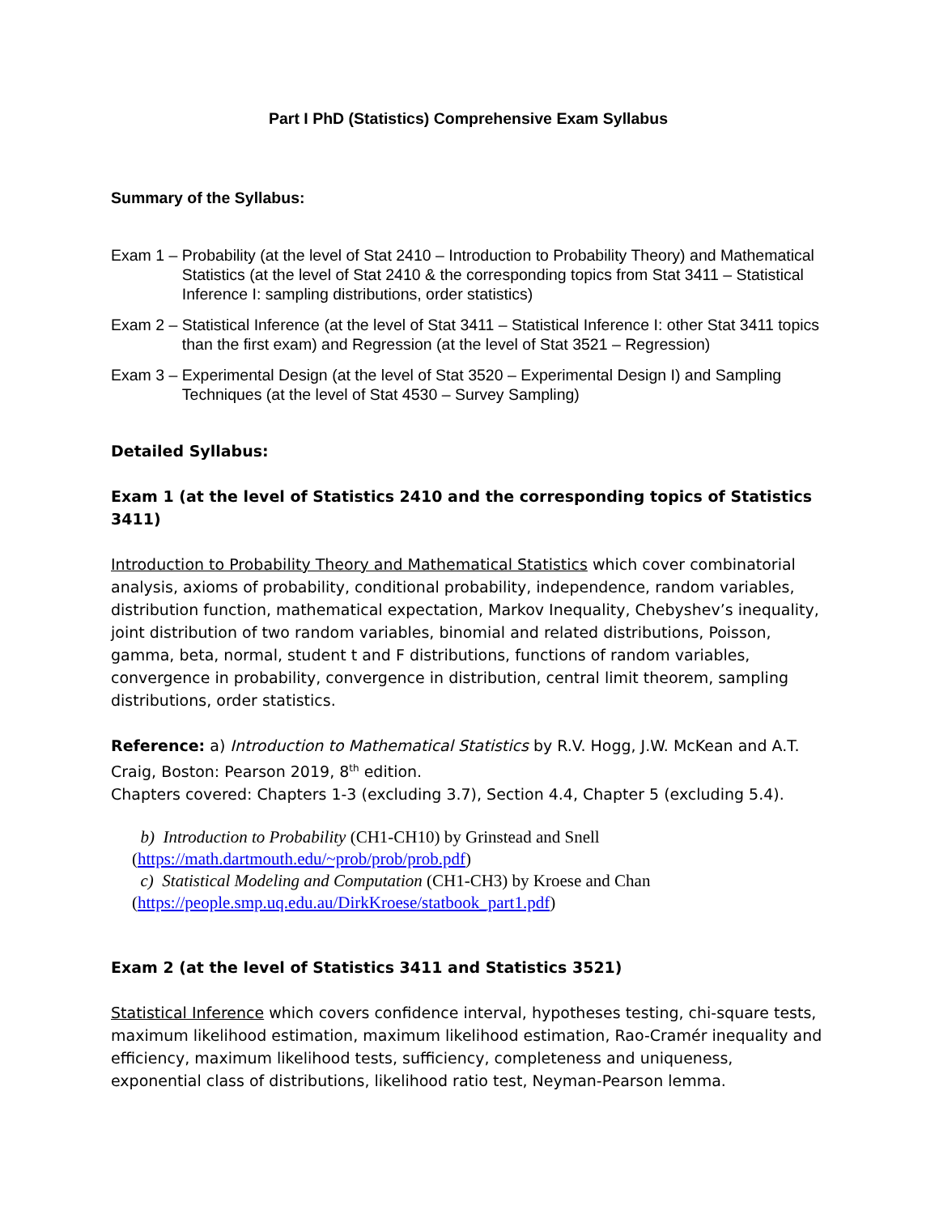Part I PhD (Statistics) Comprehensive Exam Syllabus
Summary of the Syllabus:
Exam 1 – Probability (at the level of Stat 2410 – Introduction to Probability Theory) and Mathematical Statistics (at the level of Stat 2410 & the corresponding topics from Stat 3411 – Statistical Inference I: sampling distributions, order statistics)
Exam 2 – Statistical Inference (at the level of Stat 3411 – Statistical Inference I: other Stat 3411 topics than the first exam) and Regression (at the level of Stat 3521 – Regression)
Exam 3 – Experimental Design (at the level of Stat 3520 – Experimental Design I) and Sampling Techniques (at the level of Stat 4530 – Survey Sampling)
Detailed Syllabus:
Exam 1 (at the level of Statistics 2410 and the corresponding topics of Statistics 3411)
Introduction to Probability Theory and Mathematical Statistics which cover combinatorial analysis, axioms of probability, conditional probability, independence, random variables, distribution function, mathematical expectation, Markov Inequality, Chebyshev’s inequality, joint distribution of two random variables, binomial and related distributions, Poisson, gamma, beta, normal, student t and F distributions, functions of random variables, convergence in probability, convergence in distribution, central limit theorem, sampling distributions, order statistics.
Reference: a) Introduction to Mathematical Statistics by R.V. Hogg, J.W. McKean and A.T. Craig, Boston: Pearson 2019, 8<sup>th</sup> edition.
Chapters covered: Chapters 1-3 (excluding 3.7), Section 4.4, Chapter 5 (excluding 5.4).
b) Introduction to Probability (CH1-CH10) by Grinstead and Snell
(https://math.dartmouth.edu/~prob/prob/prob.pdf)
c) Statistical Modeling and Computation (CH1-CH3) by Kroese and Chan
(https://people.smp.uq.edu.au/DirkKroese/statbook_part1.pdf)
Exam 2 (at the level of Statistics 3411 and Statistics 3521)
Statistical Inference which covers confidence interval, hypotheses testing, chi-square tests, maximum likelihood estimation, maximum likelihood estimation, Rao-Cramér inequality and efficiency, maximum likelihood tests, sufficiency, completeness and uniqueness, exponential class of distributions, likelihood ratio test, Neyman-Pearson lemma.